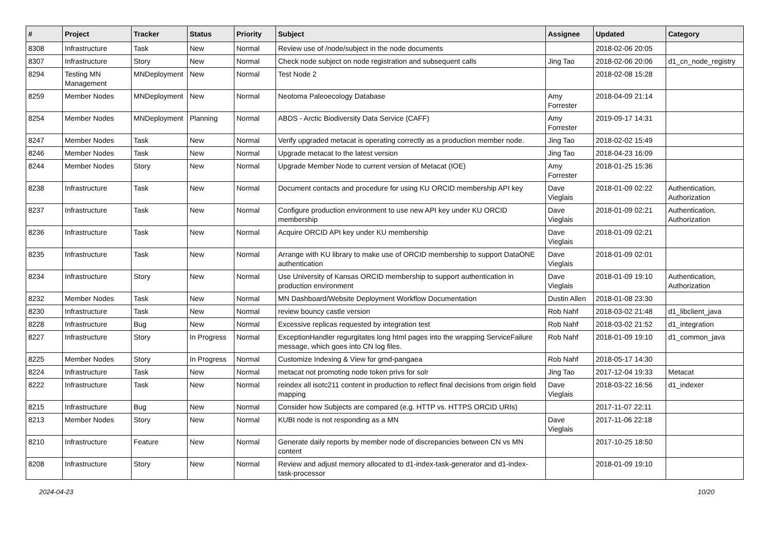| # | Project | Tracker | Status | Priority | Subject | Assignee | Updated | Category |
| --- | --- | --- | --- | --- | --- | --- | --- | --- |
| 8308 | Infrastructure | Task | New | Normal | Review use of /node/subject in the node documents | | 2018-02-06 20:05 | |
| 8307 | Infrastructure | Story | New | Normal | Check node subject on node registration and subsequent calls | Jing Tao | 2018-02-06 20:06 | d1_cn_node_registry |
| 8294 | Testing MN Management | MNDeployment | New | Normal | Test Node 2 | | 2018-02-08 15:28 | |
| 8259 | Member Nodes | MNDeployment | New | Normal | Neotoma Paleoecology Database | Amy Forrester | 2018-04-09 21:14 | |
| 8254 | Member Nodes | MNDeployment | Planning | Normal | ABDS - Arctic Biodiversity Data Service (CAFF) | Amy Forrester | 2019-09-17 14:31 | |
| 8247 | Member Nodes | Task | New | Normal | Verify upgraded metacat is operating correctly as a production member node. | Jing Tao | 2018-02-02 15:49 | |
| 8246 | Member Nodes | Task | New | Normal | Upgrade metacat to the latest version | Jing Tao | 2018-04-23 16:09 | |
| 8244 | Member Nodes | Story | New | Normal | Upgrade Member Node to current version of Metacat (IOE) | Amy Forrester | 2018-01-25 15:36 | |
| 8238 | Infrastructure | Task | New | Normal | Document contacts and procedure for using KU ORCID membership API key | Dave Vieglais | 2018-01-09 02:22 | Authentication, Authorization |
| 8237 | Infrastructure | Task | New | Normal | Configure production environment to use new API key under KU ORCID membership | Dave Vieglais | 2018-01-09 02:21 | Authentication, Authorization |
| 8236 | Infrastructure | Task | New | Normal | Acquire ORCID API key under KU membership | Dave Vieglais | 2018-01-09 02:21 | |
| 8235 | Infrastructure | Task | New | Normal | Arrange with KU library to make use of ORCID membership to support DataONE authentication | Dave Vieglais | 2018-01-09 02:01 | |
| 8234 | Infrastructure | Story | New | Normal | Use University of Kansas ORCID membership to support authentication in production environment | Dave Vieglais | 2018-01-09 19:10 | Authentication, Authorization |
| 8232 | Member Nodes | Task | New | Normal | MN Dashboard/Website Deployment Workflow Documentation | Dustin Allen | 2018-01-08 23:30 | |
| 8230 | Infrastructure | Task | New | Normal | review bouncy castle version | Rob Nahf | 2018-03-02 21:48 | d1_libclient_java |
| 8228 | Infrastructure | Bug | New | Normal | Excessive replicas requested by integration test | Rob Nahf | 2018-03-02 21:52 | d1_integration |
| 8227 | Infrastructure | Story | In Progress | Normal | ExceptionHandler regurgitates long html pages into the wrapping ServiceFailure message, which goes into CN log files. | Rob Nahf | 2018-01-09 19:10 | d1_common_java |
| 8225 | Member Nodes | Story | In Progress | Normal | Customize Indexing & View for gmd-pangaea | Rob Nahf | 2018-05-17 14:30 | |
| 8224 | Infrastructure | Task | New | Normal | metacat not promoting node token privs for solr | Jing Tao | 2017-12-04 19:33 | Metacat |
| 8222 | Infrastructure | Task | New | Normal | reindex all isotc211 content in production to reflect final decisions from origin field mapping | Dave Vieglais | 2018-03-22 16:56 | d1_indexer |
| 8215 | Infrastructure | Bug | New | Normal | Consider how Subjects are compared (e.g. HTTP vs. HTTPS ORCID URIs) | | 2017-11-07 22:11 | |
| 8213 | Member Nodes | Story | New | Normal | KUBI node is not responding as a MN | Dave Vieglais | 2017-11-06 22:18 | |
| 8210 | Infrastructure | Feature | New | Normal | Generate daily reports by member node of discrepancies between CN vs MN content | | 2017-10-25 18:50 | |
| 8208 | Infrastructure | Story | New | Normal | Review and adjust memory allocated to d1-index-task-generator and d1-index-task-processor | | 2018-01-09 19:10 | |
2024-04-23 10/20